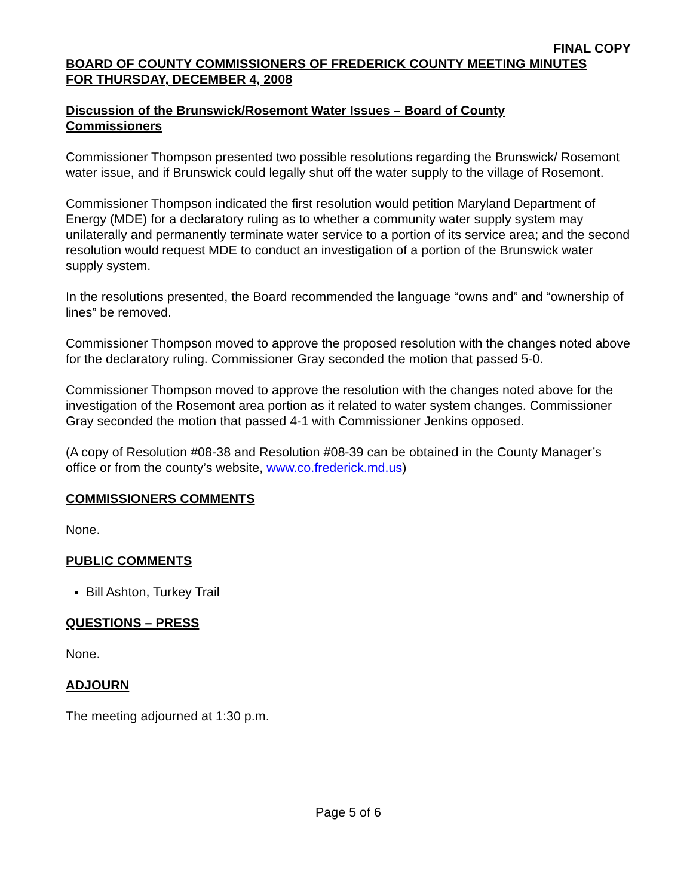FINAL COPY
BOARD OF COUNTY COMMISSIONERS OF FREDERICK COUNTY MEETING MINUTES
FOR THURSDAY, DECEMBER 4, 2008
Discussion of the Brunswick/Rosemont Water Issues – Board of County
Commissioners
Commissioner Thompson presented two possible resolutions regarding the Brunswick/ Rosemont water issue, and if Brunswick could legally shut off the water supply to the village of Rosemont.
Commissioner Thompson indicated the first resolution would petition Maryland Department of Energy (MDE) for a declaratory ruling as to whether a community water supply system may unilaterally and permanently terminate water service to a portion of its service area; and the second resolution would request MDE to conduct an investigation of a portion of the Brunswick water supply system.
In the resolutions presented, the Board recommended the language “owns and” and “ownership of lines” be removed.
Commissioner Thompson moved to approve the proposed resolution with the changes noted above for the declaratory ruling. Commissioner Gray seconded the motion that passed 5-0.
Commissioner Thompson moved to approve the resolution with the changes noted above for the investigation of the Rosemont area portion as it related to water system changes. Commissioner Gray seconded the motion that passed 4-1 with Commissioner Jenkins opposed.
(A copy of Resolution #08-38 and Resolution #08-39 can be obtained in the County Manager’s office or from the county’s website, www.co.frederick.md.us)
COMMISSIONERS COMMENTS
None.
PUBLIC COMMENTS
Bill Ashton, Turkey Trail
QUESTIONS – PRESS
None.
ADJOURN
The meeting adjourned at 1:30 p.m.
Page 5 of 6